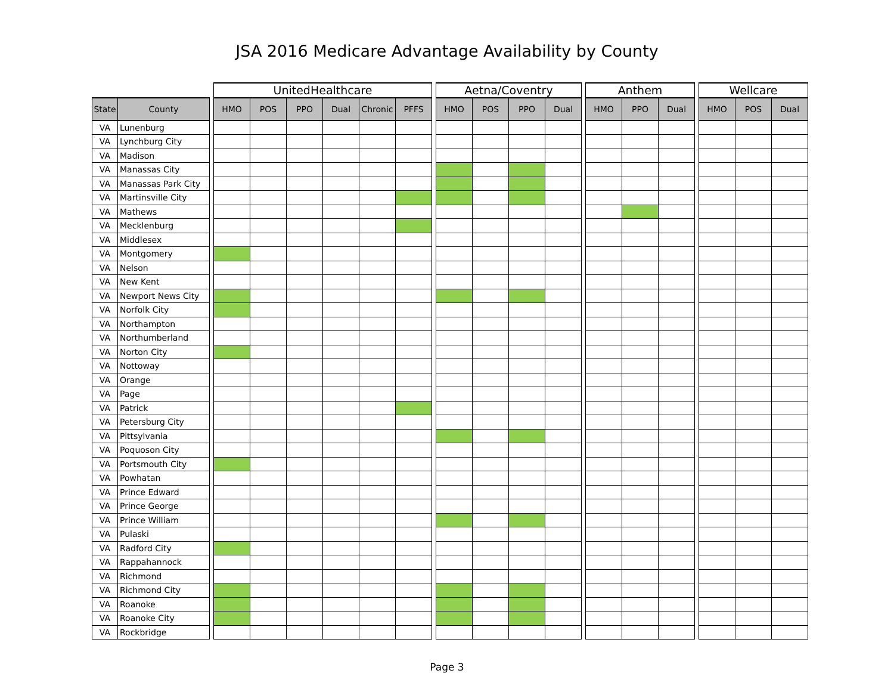JSA 2016 Medicare Advantage Availability by County
| | | | UnitedHealthcare | | | | | | | Aetna/Coventry | | | | | Anthem | | | | Wellcare | | |
| --- | --- | --- | --- | --- | --- | --- | --- | --- | --- | --- | --- | --- | --- | --- | --- | --- | --- | --- | --- | --- | --- |
| State | County | | HMO | POS | PPO | Dual | Chronic | PFFS | | HMO | POS | PPO | Dual | | HMO | PPO | Dual | | HMO | POS | Dual |
| VA | Lunenburg | | | | | | | | | | | | | | | | | | | | |
| VA | Lynchburg City | | | | | | | | | | | | | | | | | | | | |
| VA | Madison | | | | | | | | | | | | | | | | | | | | |
| VA | Manassas City | | | | | | | | | | | | | | | | | | | | |
| VA | Manassas Park City | | | | | | | | | | | | | | | | | | | | |
| VA | Martinsville City | | | | | | | | | | | | | | | | | | | | |
| VA | Mathews | | | | | | | | | | | | | | | | | | | | |
| VA | Mecklenburg | | | | | | | | | | | | | | | | | | | | |
| VA | Middlesex | | | | | | | | | | | | | | | | | | | | |
| VA | Montgomery | | | | | | | | | | | | | | | | | | | | |
| VA | Nelson | | | | | | | | | | | | | | | | | | | | |
| VA | New Kent | | | | | | | | | | | | | | | | | | | | |
| VA | Newport News City | | | | | | | | | | | | | | | | | | | | |
| VA | Norfolk City | | | | | | | | | | | | | | | | | | | | |
| VA | Northampton | | | | | | | | | | | | | | | | | | | | |
| VA | Northumberland | | | | | | | | | | | | | | | | | | | | |
| VA | Norton City | | | | | | | | | | | | | | | | | | | | |
| VA | Nottoway | | | | | | | | | | | | | | | | | | | | |
| VA | Orange | | | | | | | | | | | | | | | | | | | | |
| VA | Page | | | | | | | | | | | | | | | | | | | | |
| VA | Patrick | | | | | | | | | | | | | | | | | | | | |
| VA | Petersburg City | | | | | | | | | | | | | | | | | | | | |
| VA | Pittsylvania | | | | | | | | | | | | | | | | | | | | |
| VA | Poquoson City | | | | | | | | | | | | | | | | | | | | |
| VA | Portsmouth City | | | | | | | | | | | | | | | | | | | | |
| VA | Powhatan | | | | | | | | | | | | | | | | | | | | |
| VA | Prince Edward | | | | | | | | | | | | | | | | | | | | |
| VA | Prince George | | | | | | | | | | | | | | | | | | | | |
| VA | Prince William | | | | | | | | | | | | | | | | | | | | |
| VA | Pulaski | | | | | | | | | | | | | | | | | | | | |
| VA | Radford City | | | | | | | | | | | | | | | | | | | | |
| VA | Rappahannock | | | | | | | | | | | | | | | | | | | | |
| VA | Richmond | | | | | | | | | | | | | | | | | | | | |
| VA | Richmond City | | | | | | | | | | | | | | | | | | | | |
| VA | Roanoke | | | | | | | | | | | | | | | | | | | | |
| VA | Roanoke City | | | | | | | | | | | | | | | | | | | | |
| VA | Rockbridge | | | | | | | | | | | | | | | | | | | | |
Page 3